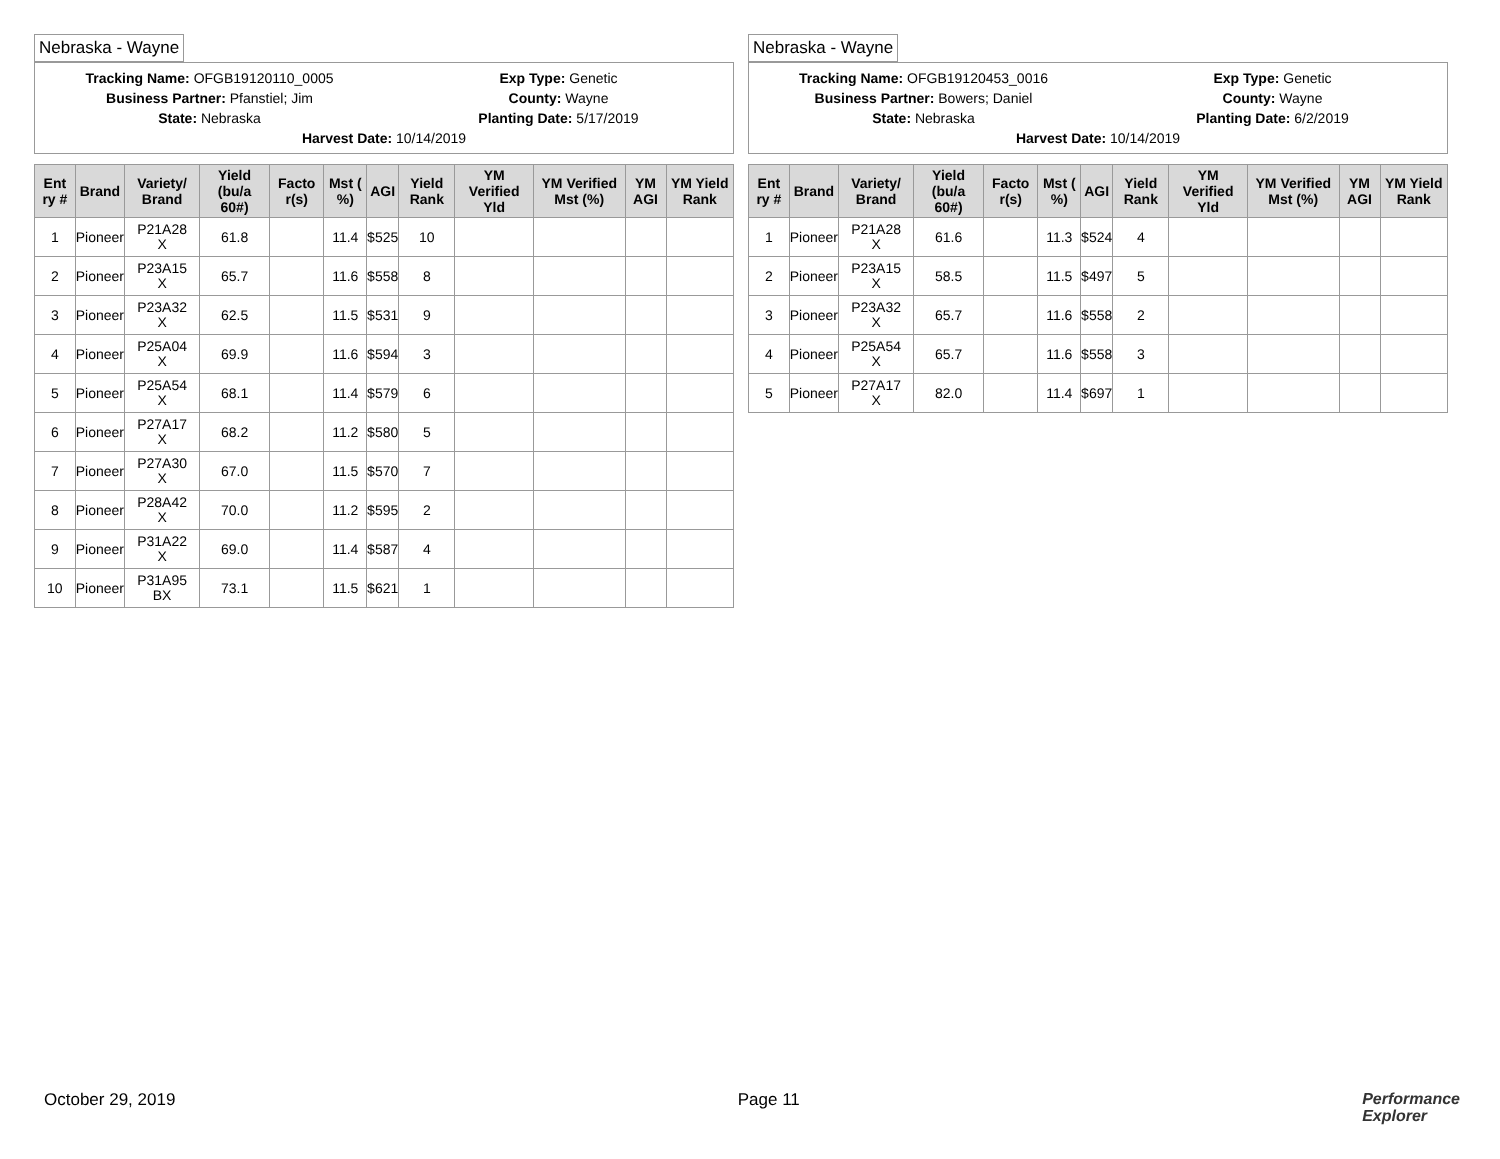Nebraska - Wayne
Tracking Name: OFGB19120110_0005
Exp Type: Genetic
Business Partner: Pfanstiel; Jim
County: Wayne
State: Nebraska
Planting Date: 5/17/2019
Harvest Date: 10/14/2019
| Ent ry # | Brand | Variety/ Brand | Yield (bu/a 60#) | Facto r(s) | Mst ( %) | AGI | Yield Rank | YM Verified Yld | YM Verified Mst (%) | YM AGI | YM Yield Rank |
| --- | --- | --- | --- | --- | --- | --- | --- | --- | --- | --- | --- |
| 1 | Pioneer | P21A28 X | 61.8 | | 11.4 | $525 | 10 | | | | |
| 2 | Pioneer | P23A15 X | 65.7 | | 11.6 | $558 | 8 | | | | |
| 3 | Pioneer | P23A32 X | 62.5 | | 11.5 | $531 | 9 | | | | |
| 4 | Pioneer | P25A04 X | 69.9 | | 11.6 | $594 | 3 | | | | |
| 5 | Pioneer | P25A54 X | 68.1 | | 11.4 | $579 | 6 | | | | |
| 6 | Pioneer | P27A17 X | 68.2 | | 11.2 | $580 | 5 | | | | |
| 7 | Pioneer | P27A30 X | 67.0 | | 11.5 | $570 | 7 | | | | |
| 8 | Pioneer | P28A42 X | 70.0 | | 11.2 | $595 | 2 | | | | |
| 9 | Pioneer | P31A22 X | 69.0 | | 11.4 | $587 | 4 | | | | |
| 10 | Pioneer | P31A95 BX | 73.1 | | 11.5 | $621 | 1 | | | | |
Nebraska - Wayne
Tracking Name: OFGB19120453_0016
Exp Type: Genetic
Business Partner: Bowers; Daniel
County: Wayne
State: Nebraska
Planting Date: 6/2/2019
Harvest Date: 10/14/2019
| Ent ry # | Brand | Variety/ Brand | Yield (bu/a 60#) | Facto r(s) | Mst ( %) | AGI | Yield Rank | YM Verified Yld | YM Verified Mst (%) | YM AGI | YM Yield Rank |
| --- | --- | --- | --- | --- | --- | --- | --- | --- | --- | --- | --- |
| 1 | Pioneer | P21A28 X | 61.6 | | 11.3 | $524 | 4 | | | | |
| 2 | Pioneer | P23A15 X | 58.5 | | 11.5 | $497 | 5 | | | | |
| 3 | Pioneer | P23A32 X | 65.7 | | 11.6 | $558 | 2 | | | | |
| 4 | Pioneer | P25A54 X | 65.7 | | 11.6 | $558 | 3 | | | | |
| 5 | Pioneer | P27A17 X | 82.0 | | 11.4 | $697 | 1 | | | | |
October 29, 2019 Page 11
Performance
Explorer